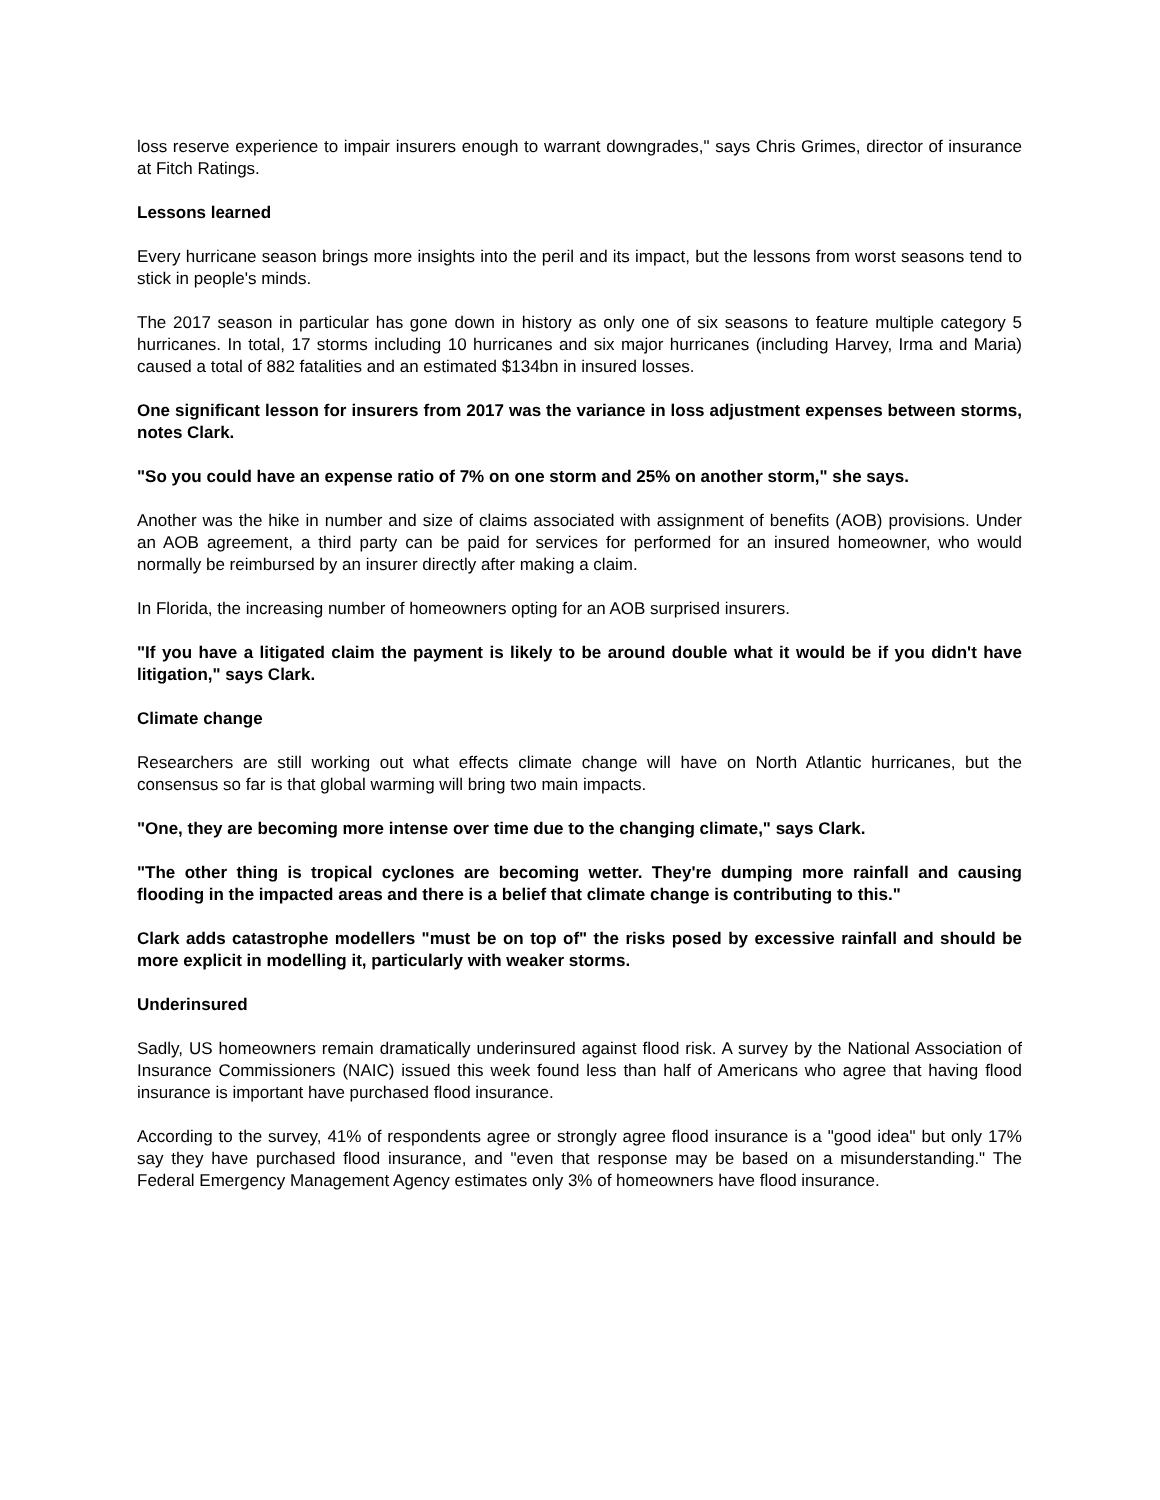loss reserve experience to impair insurers enough to warrant downgrades," says Chris Grimes, director of insurance at Fitch Ratings.
Lessons learned
Every hurricane season brings more insights into the peril and its impact, but the lessons from worst seasons tend to stick in people's minds.
The 2017 season in particular has gone down in history as only one of six seasons to feature multiple category 5 hurricanes. In total, 17 storms including 10 hurricanes and six major hurricanes (including Harvey, Irma and Maria) caused a total of 882 fatalities and an estimated $134bn in insured losses.
One significant lesson for insurers from 2017 was the variance in loss adjustment expenses between storms, notes Clark.
"So you could have an expense ratio of 7% on one storm and 25% on another storm," she says.
Another was the hike in number and size of claims associated with assignment of benefits (AOB) provisions. Under an AOB agreement, a third party can be paid for services for performed for an insured homeowner, who would normally be reimbursed by an insurer directly after making a claim.
In Florida, the increasing number of homeowners opting for an AOB surprised insurers.
"If you have a litigated claim the payment is likely to be around double what it would be if you didn't have litigation," says Clark.
Climate change
Researchers are still working out what effects climate change will have on North Atlantic hurricanes, but the consensus so far is that global warming will bring two main impacts.
"One, they are becoming more intense over time due to the changing climate," says Clark.
"The other thing is tropical cyclones are becoming wetter. They're dumping more rainfall and causing flooding in the impacted areas and there is a belief that climate change is contributing to this."
Clark adds catastrophe modellers "must be on top of" the risks posed by excessive rainfall and should be more explicit in modelling it, particularly with weaker storms.
Underinsured
Sadly, US homeowners remain dramatically underinsured against flood risk. A survey by the National Association of Insurance Commissioners (NAIC) issued this week found less than half of Americans who agree that having flood insurance is important have purchased flood insurance.
According to the survey, 41% of respondents agree or strongly agree flood insurance is a "good idea" but only 17% say they have purchased flood insurance, and "even that response may be based on a misunderstanding." The Federal Emergency Management Agency estimates only 3% of homeowners have flood insurance.